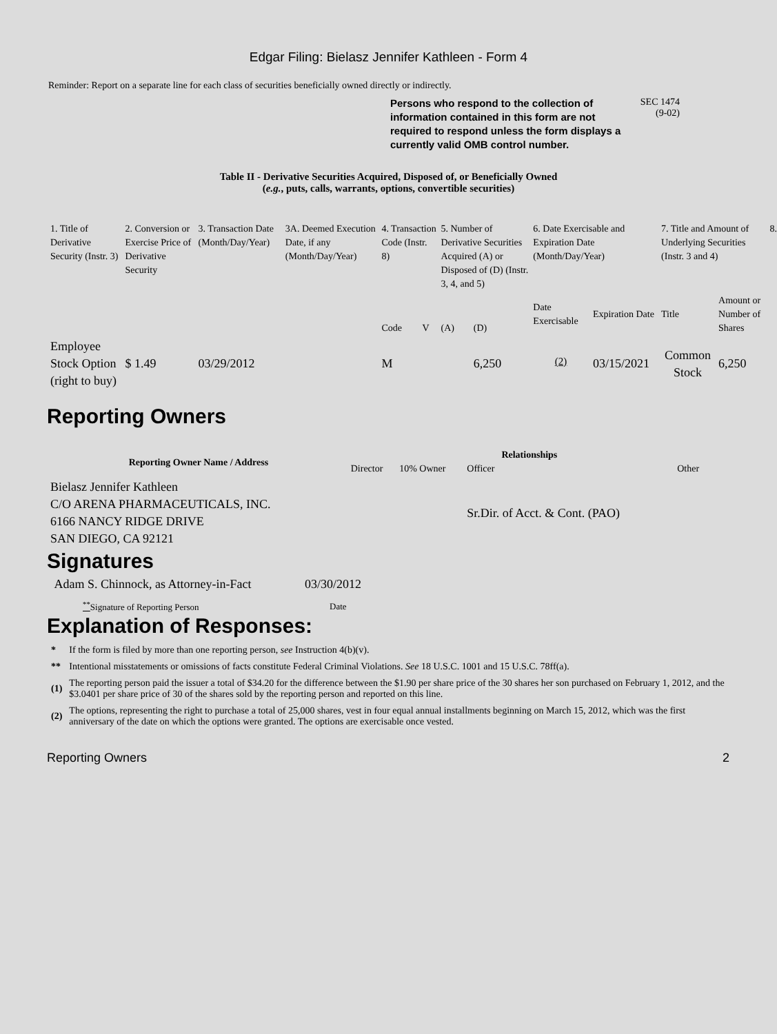Edgar Filing: Bielasz Jennifer Kathleen - Form 4
Reminder: Report on a separate line for each class of securities beneficially owned directly or indirectly.
Persons who respond to the collection of information contained in this form are not required to respond unless the form displays a currently valid OMB control number.
SEC 1474
(9-02)
Table II - Derivative Securities Acquired, Disposed of, or Beneficially Owned
(e.g., puts, calls, warrants, options, convertible securities)
| 1. Title of Derivative Security (Instr. 3) | 2. Conversion or Exercise Price of Derivative Security | 3. Transaction Date (Month/Day/Year) | 3A. Deemed Execution Date, if any (Month/Day/Year) | 4. Transaction Code (Instr. 8) | | 5. Number of Derivative Securities Acquired (A) or Disposed of (D) (Instr. 3, 4, and 5) | | 6. Date Exercisable and Expiration Date (Month/Day/Year) | | 7. Title and Amount of Underlying Securities (Instr. 3 and 4) | | 8. |
| | | | | Code | V | (A) | (D) | Date Exercisable | Expiration Date | Title | Amount or Number of Shares | |
| Employee Stock Option (right to buy) | $ 1.49 | 03/29/2012 | | M | | | 6,250 | <sup>(2)</sup> | 03/15/2021 | Common Stock | 6,250 | |
Reporting Owners
| Reporting Owner Name / Address | Relationships | | | |
| --- | --- | --- | --- | --- |
| | Director | 10% Owner | Officer | Other |
| Bielasz Jennifer Kathleen C/O ARENA PHARMACEUTICALS, INC. 6166 NANCY RIDGE DRIVE SAN DIEGO, CA 92121 | | | Sr.Dir. of Acct. & Cont. (PAO) | |
Signatures
| Adam S. Chinnock, as Attorney-in-Fact | 03/30/2012 |
| <sup>**</sup> Signature of Reporting Person | Date |
Explanation of Responses:
| * | If the form is filed by more than one reporting person, see Instruction 4(b)(v). |
| ** | Intentional misstatements or omissions of facts constitute Federal Criminal Violations. See 18 U.S.C. 1001 and 15 U.S.C. 78ff(a). |
| (1) | The reporting person paid the issuer a total of $34.20 for the difference between the $1.90 per share price of the 30 shares her son purchased on February 1, 2012, and the $3.0401 per share price of 30 of the shares sold by the reporting person and reported on this line. |
| (2) | The options, representing the right to purchase a total of 25,000 shares, vest in four equal annual installments beginning on March 15, 2012, which was the first anniversary of the date on which the options were granted. The options are exercisable once vested. |
Reporting Owners 2